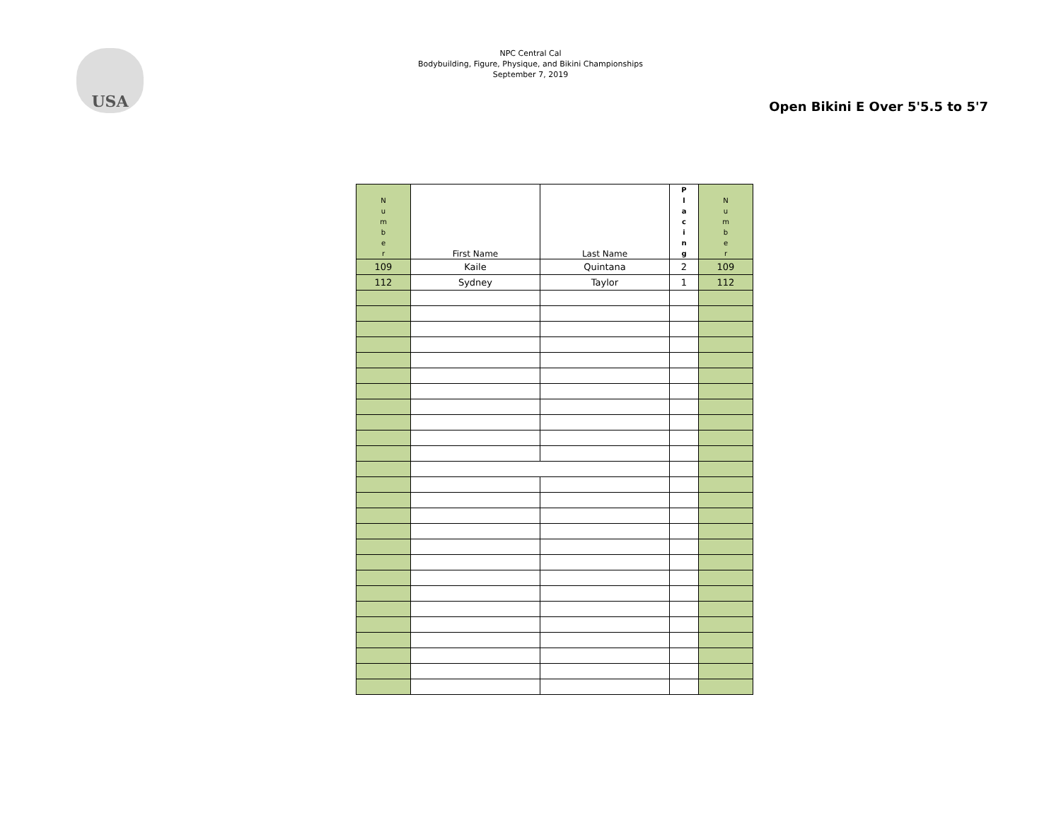USA
NPC Central Cal
Bodybuilding, Figure, Physique, and Bikini Championships
September 7, 2019
Open Bikini E Over 5'5.5 to 5'7
| N u m b e r | First Name | Last Name | P l a c i n g | N u m b e r |
| --- | --- | --- | --- | --- |
| 109 | Kaile | Quintana | 2 | 109 |
| 112 | Sydney | Taylor | 1 | 112 |